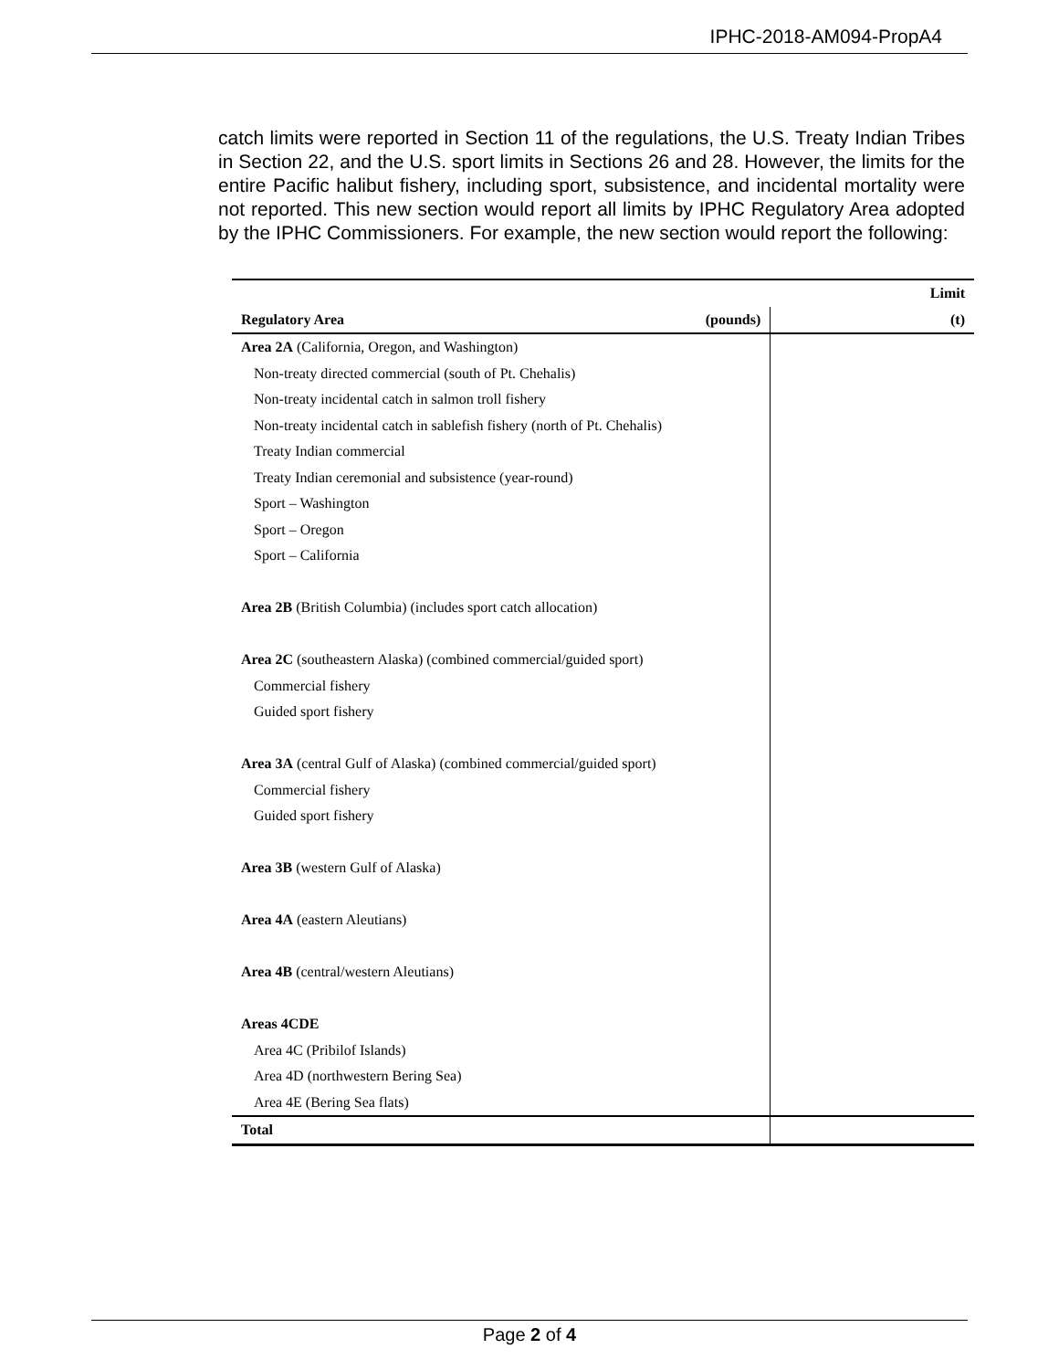IPHC-2018-AM094-PropA4
catch limits were reported in Section 11 of the regulations, the U.S. Treaty Indian Tribes in Section 22, and the U.S. sport limits in Sections 26 and 28. However, the limits for the entire Pacific halibut fishery, including sport, subsistence, and incidental mortality were not reported. This new section would report all limits by IPHC Regulatory Area adopted by the IPHC Commissioners. For example, the new section would report the following:
| | Limit | |
| --- | --- | --- |
| Regulatory Area | (pounds) | (t) |
| Area 2A (California, Oregon, and Washington) | | |
| Non-treaty directed commercial (south of Pt. Chehalis) | | |
| Non-treaty incidental catch in salmon troll fishery | | |
| Non-treaty incidental catch in sablefish fishery (north of Pt. Chehalis) | | |
| Treaty Indian commercial | | |
| Treaty Indian ceremonial and subsistence (year-round) | | |
| Sport – Washington | | |
| Sport – Oregon | | |
| Sport – California | | |
| Area 2B (British Columbia) (includes sport catch allocation) | | |
| Area 2C (southeastern Alaska) (combined commercial/guided sport) | | |
| Commercial fishery | | |
| Guided sport fishery | | |
| Area 3A (central Gulf of Alaska) (combined commercial/guided sport) | | |
| Commercial fishery | | |
| Guided sport fishery | | |
| Area 3B (western Gulf of Alaska) | | |
| Area 4A (eastern Aleutians) | | |
| Area 4B (central/western Aleutians) | | |
| Areas 4CDE | | |
| Area 4C (Pribilof Islands) | | |
| Area 4D (northwestern Bering Sea) | | |
| Area 4E (Bering Sea flats) | | |
| Total | | |
Page 2 of 4